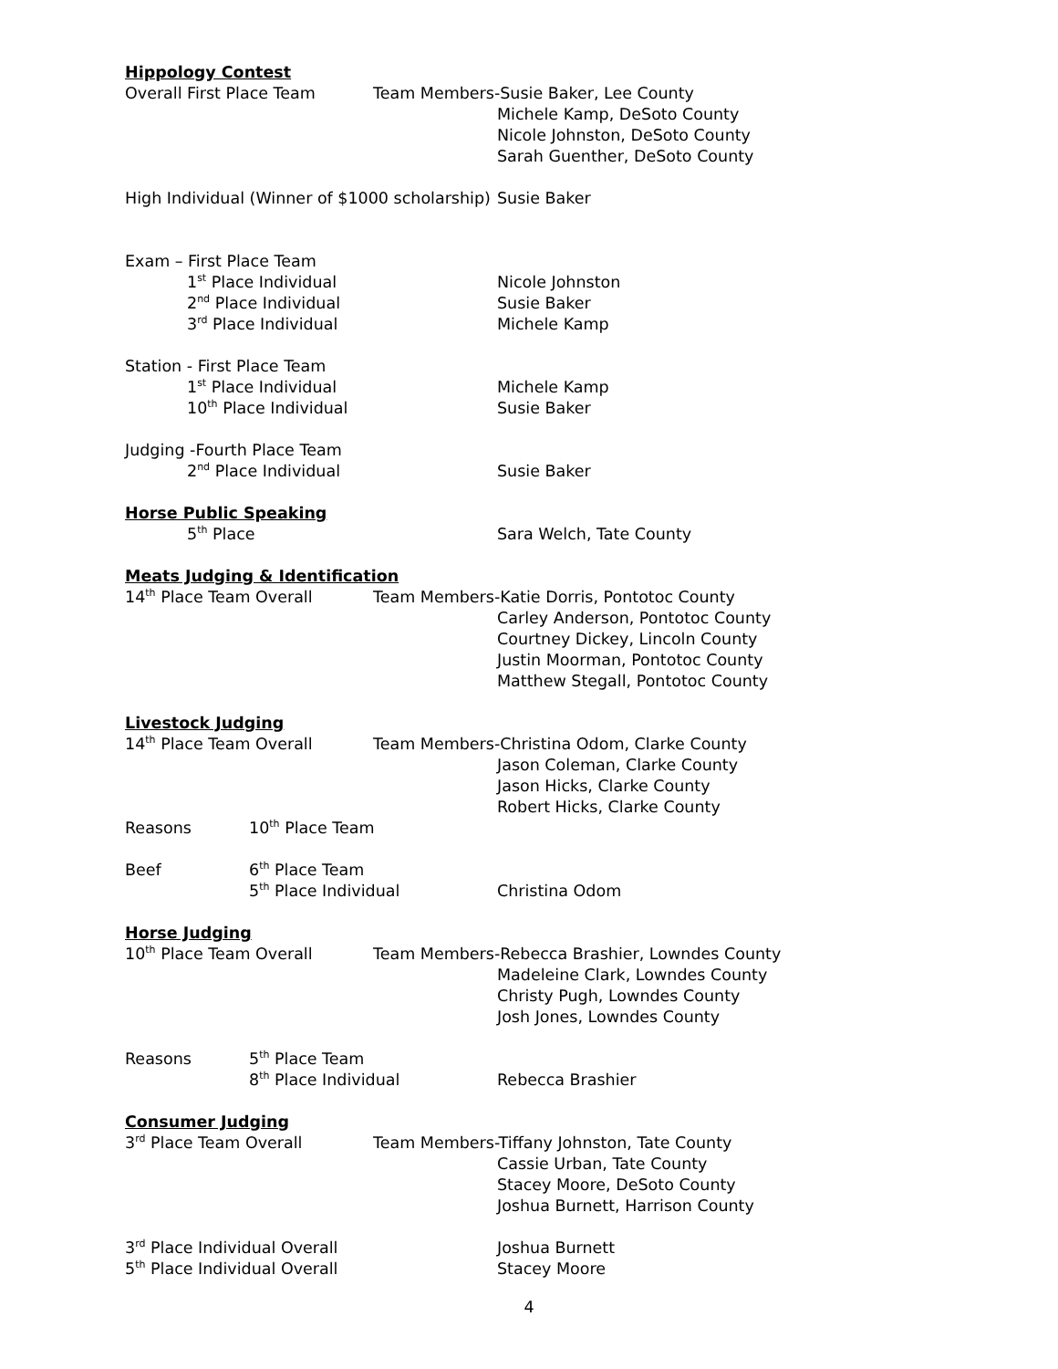Hippology Contest
Overall First Place Team Team Members-Susie Baker, Lee County
Michele Kamp, DeSoto County
Nicole Johnston, DeSoto County
Sarah Guenther, DeSoto County
High Individual (Winner of $1000 scholarship)
Susie Baker
Exam – First Place Team
1<sup>st</sup> Place Individual Nicole Johnston
2<sup>nd</sup> Place Individual Susie Baker
3<sup>rd</sup> Place Individual Michele Kamp
Station - First Place Team
1<sup>st</sup> Place Individual Michele Kamp
10<sup>th</sup> Place Individual Susie Baker
Judging -Fourth Place Team
2<sup>nd</sup> Place Individual Susie Baker
Horse Public Speaking
5<sup>th</sup> Place Sara Welch, Tate County
Meats Judging & Identification
14<sup>th</sup> Place Team Overall Team Members-Katie Dorris, Pontotoc County
Carley Anderson, Pontotoc County
Courtney Dickey, Lincoln County
Justin Moorman, Pontotoc County
Matthew Stegall, Pontotoc County
Livestock Judging
14<sup>th</sup> Place Team Overall Team Members-Christina Odom, Clarke County
Jason Coleman, Clarke County
Jason Hicks, Clarke County
Robert Hicks, Clarke County
Reasons 10<sup>th</sup> Place Team
Beef 6<sup>th</sup> Place Team
5<sup>th</sup> Place Individual Christina Odom
Horse Judging
10<sup>th</sup> Place Team Overall Team Members-Rebecca Brashier, Lowndes County
Madeleine Clark, Lowndes County
Christy Pugh, Lowndes County
Josh Jones, Lowndes County
Reasons 5<sup>th</sup> Place Team
8<sup>th</sup> Place Individual Rebecca Brashier
Consumer Judging
3<sup>rd</sup> Place Team Overall Team Members-Tiffany Johnston, Tate County
Cassie Urban, Tate County
Stacey Moore, DeSoto County
Joshua Burnett, Harrison County
3<sup>rd</sup> Place Individual Overall Joshua Burnett
5<sup>th</sup> Place Individual Overall Stacey Moore
4